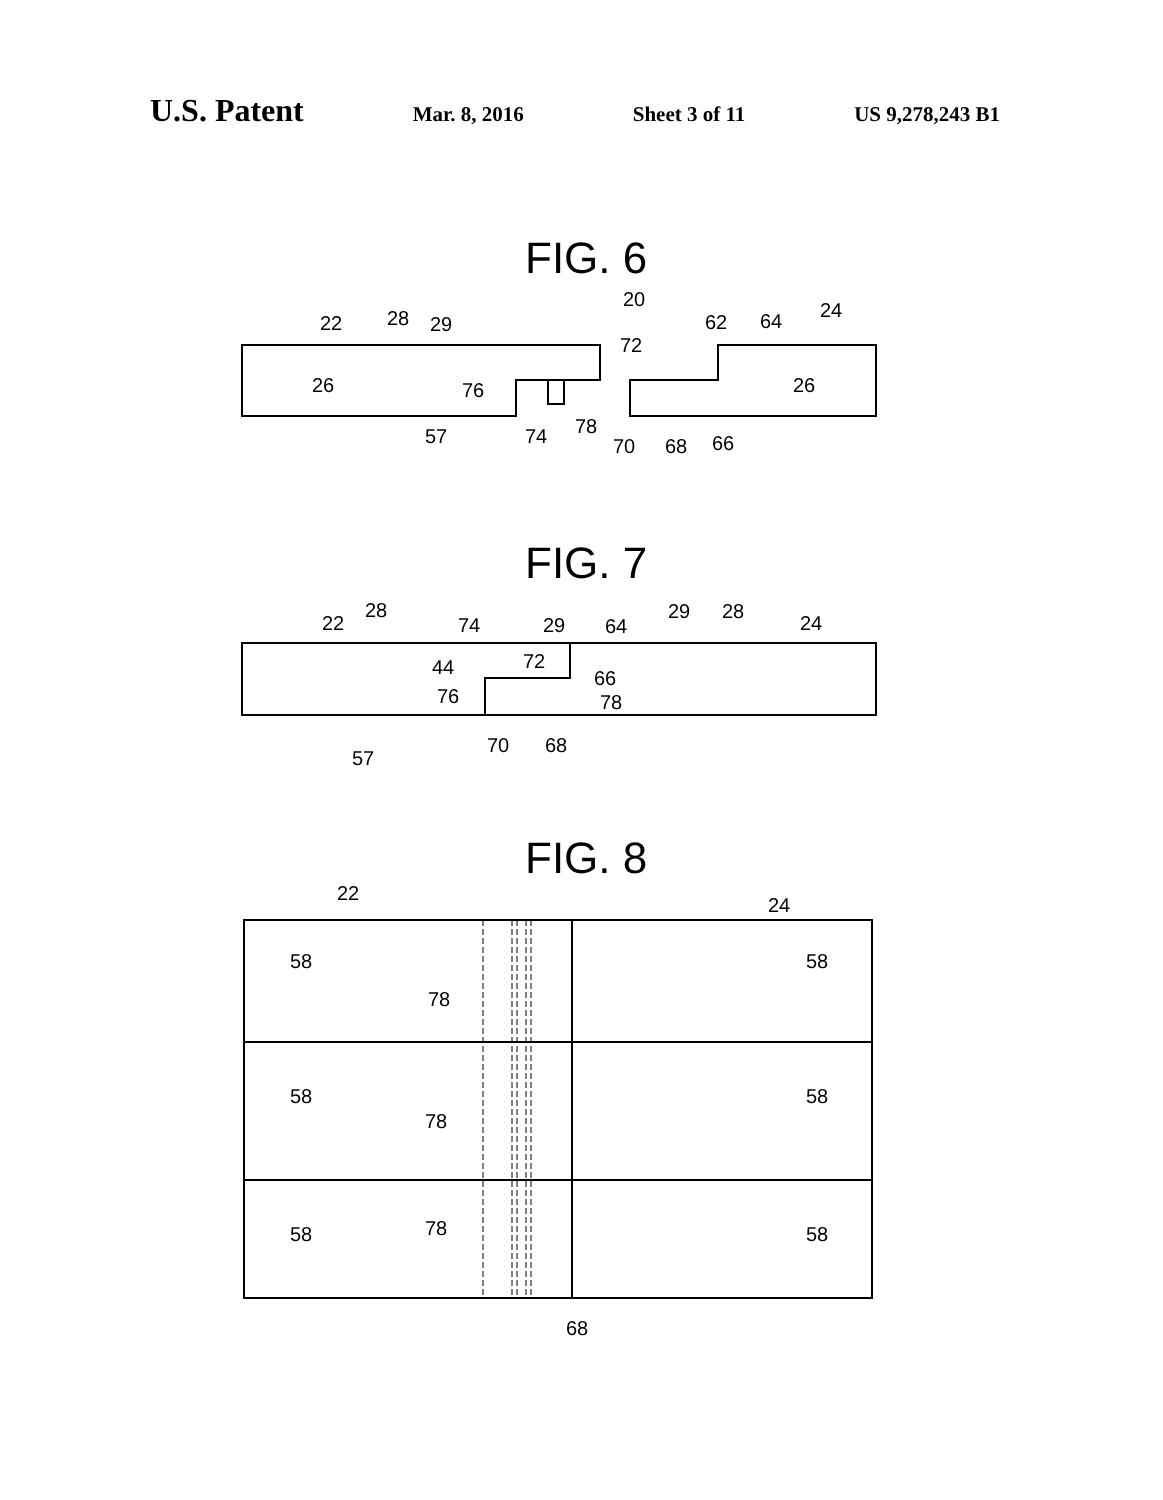U.S. Patent Mar. 8, 2016 Sheet 3 of 11 US 9,278,243 B1
FIG. 6
22
28
29
20
62
64
24
72
26
26
76
57
74
78
70
68
66
FIG. 7
22
28
74
29
64
29
28
24
72
44
66
76
78
57
70
68
FIG. 8
22
24
58
58
78
58
58
78
58
58
78
68